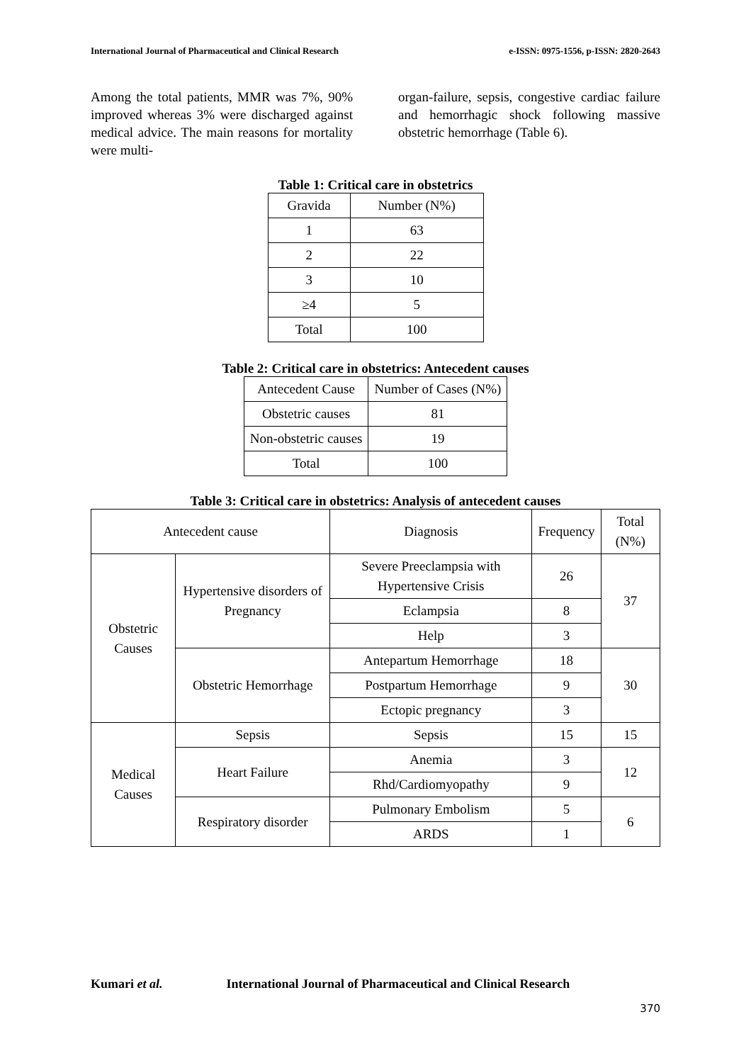International Journal of Pharmaceutical and Clinical Research e-ISSN: 0975-1556, p-ISSN: 2820-2643
Among the total patients, MMR was 7%, 90% improved whereas 3% were discharged against medical advice. The main reasons for mortality were multi-
organ-failure, sepsis, congestive cardiac failure and hemorrhagic shock following massive obstetric hemorrhage (Table 6).
Table 1: Critical care in obstetrics
| Gravida | Number (N%) |
| --- | --- |
| 1 | 63 |
| 2 | 22 |
| 3 | 10 |
| ≥4 | 5 |
| Total | 100 |
Table 2: Critical care in obstetrics: Antecedent causes
| Antecedent Cause | Number of Cases (N%) |
| --- | --- |
| Obstetric causes | 81 |
| Non-obstetric causes | 19 |
| Total | 100 |
Table 3: Critical care in obstetrics: Analysis of antecedent causes
| Antecedent cause | | Diagnosis | Frequency | Total (N%) |
| --- | --- | --- | --- | --- |
| Obstetric Causes | Hypertensive disorders of Pregnancy | Severe Preeclampsia with Hypertensive Crisis | 26 | 37 |
| | | Eclampsia | 8 | |
| | | Help | 3 | |
| | Obstetric Hemorrhage | Antepartum Hemorrhage | 18 | 30 |
| | | Postpartum Hemorrhage | 9 | |
| | | Ectopic pregnancy | 3 | |
| Medical Causes | Sepsis | Sepsis | 15 | 15 |
| | Heart Failure | Anemia | 3 | 12 |
| | | Rhd/Cardiomyopathy | 9 | |
| | Respiratory disorder | Pulmonary Embolism | 5 | 6 |
| | | ARDS | 1 | |
Kumari et al. International Journal of Pharmaceutical and Clinical Research
370